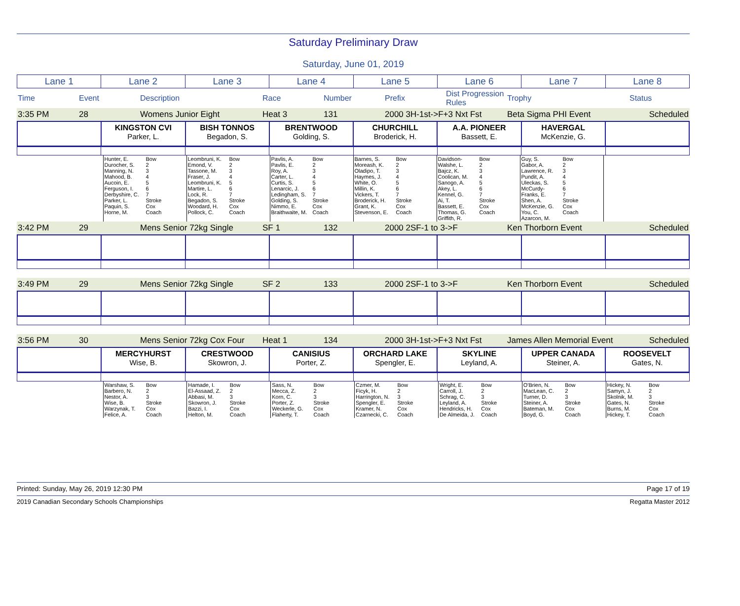Saturday Preliminary Draw
Saturday, June 01, 2019
| Lane 1 | Lane 2 | Lane 3 | Lane 4 | Lane 5 | Lane 6 | Lane 7 | Lane 8 |
| Time | Event | Description | | Race | Number | Prefix | Dist Progression Rules | Trophy | | Status |
| 3:35 PM | 28 | Womens Junior Eight | Heat 3 | 131 | 2000 3H-1st->F+3 Nxt Fst | Beta Sigma PHI Event | Scheduled |
| | KINGSTON CVI Parker, L. | BISH TONNOS Begadon, S. | BRENTWOOD Golding, S. | CHURCHILL Broderick, H. | A.A. PIONEER Bassett, E. | HAVERGAL McKenzie, G. | |
| | Hunter, E. Durocher, S. Manning, N. Mahood, B. Aucoin, E. Ferguson, I. Derbyshire, C. Parker, L. Paquin, S. Horne, M. | Bow 2 3 4 5 6 7 Stroke Cox Coach | Leombruni, K. Emond, V. Tassone, M. Fraser, J. Leombruni, K. Martire, L. Lock, R. Begadon, S. Woodard, H. Pollock, C. | Bow 2 3 4 5 6 7 Stroke Cox Coach | Pavlis, A. Pavlis, E. Roy, A. Carter, L. Curtis, S. Lenarcic, J. Ledingham, S. Golding, S. Nimmo, E. Braithwaite, M. | Bow 2 3 4 5 6 7 Stroke Cox Coach | Barnes, S. Moreash, K. Oladipo, T. Haymes, J. White, O. Millin, K. Vickers, T. Broderick, H. Grant, K. Stevenson, E. | Bow 2 3 4 5 6 7 Stroke Cox Coach | Davidson-Walshe, L. Bajcz, K. Coolican, M. Sanogo, A. Akey, L. Kennel, G. Ai, T. Bassett, E. Thomas, G. Griffith, R. | Bow 2 3 4 5 6 7 Stroke Cox Coach | Guy, S. Gabor, A. Lawrence, R. Pundit, A. Uleckas, S. McCurdy-Franks, E. Shen, A. McKenzie, G. You, C. Azarcon, M. | Bow 2 3 4 5 6 7 Stroke Cox Coach | |
| 3:42 PM | 29 | Mens Senior 72kg Single | SF 1 | 132 | 2000 2SF-1 to 3->F | Ken Thorborn Event | Scheduled |
| 3:49 PM | 29 | Mens Senior 72kg Single | SF 2 | 133 | 2000 2SF-1 to 3->F | Ken Thorborn Event | Scheduled |
| 3:56 PM | 30 | Mens Senior 72kg Cox Four | Heat 1 | 134 | 2000 3H-1st->F+3 Nxt Fst | James Allen Memorial Event | Scheduled |
| | MERCYHURST Wise, B. | CRESTWOOD Skowron, J. | CANISIUS Porter, Z. | ORCHARD LAKE Spengler, E. | SKYLINE Leyland, A. | UPPER CANADA Steiner, A. | ROOSEVELT Gates, N. |
| | Warshaw, S. Barbero, N. Nestor, A. Wise, B. Warzynak, T. Felice, A. | Bow 2 3 Stroke Cox Coach | Hamade, I. El-Assaad, Z. Abbasi, M. Skowron, J. Bazzi, I. Helton, M. | Bow 2 3 Stroke Cox Coach | Sass, N. Mecca, Z. Korn, C. Porter, Z. Weckerle, G. Flaherty, T. | Bow 2 3 Stroke Cox Coach | Czmer, M. Ficyk, H. Harrington, N. Spengler, E. Kramer, N. Czarnecki, C. | Bow 2 3 Stroke Cox Coach | Wright, E. Carroll, J. Schrag, C. Leyland, A. Hendricks, H. De Almeida, J. | Bow 2 3 Stroke Cox Coach | O'Brien, N. MacLean, C. Turner, D. Steiner, A. Bateman, M. Boyd, G. | Bow 2 3 Stroke Cox Coach | Hickey, N. Samyn, J. Skolnik, M. Gates, N. Burns, M. Hickey, T. | Bow 2 3 Stroke Cox Coach |
Printed: Sunday, May 26, 2019 12:30 PM Page 17 of 19
2019 Canadian Secondary Schools Championships Regatta Master 2012